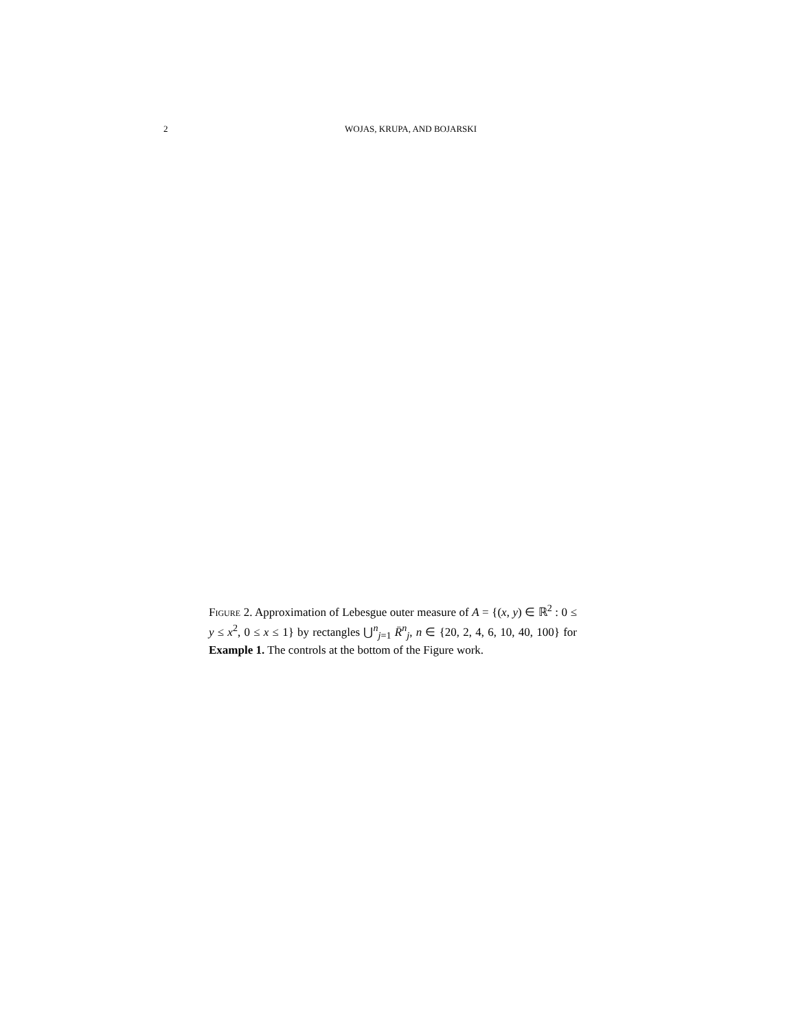2 WOJAS, KRUPA, AND BOJARSKI
Figure 2. Approximation of Lebesgue outer measure of A = {(x, y) ∈ ℝ<sup>2</sup> : 0 ≤ y ≤ x<sup>2</sup>, 0 ≤ x ≤ 1} by rectangles ⋃<sup>n</sup><sub>j=1</sub> R̄<sup>n</sup><sub>j</sub>, n ∈ {20, 2, 4, 6, 10, 40, 100} for Example 1. The controls at the bottom of the Figure work.